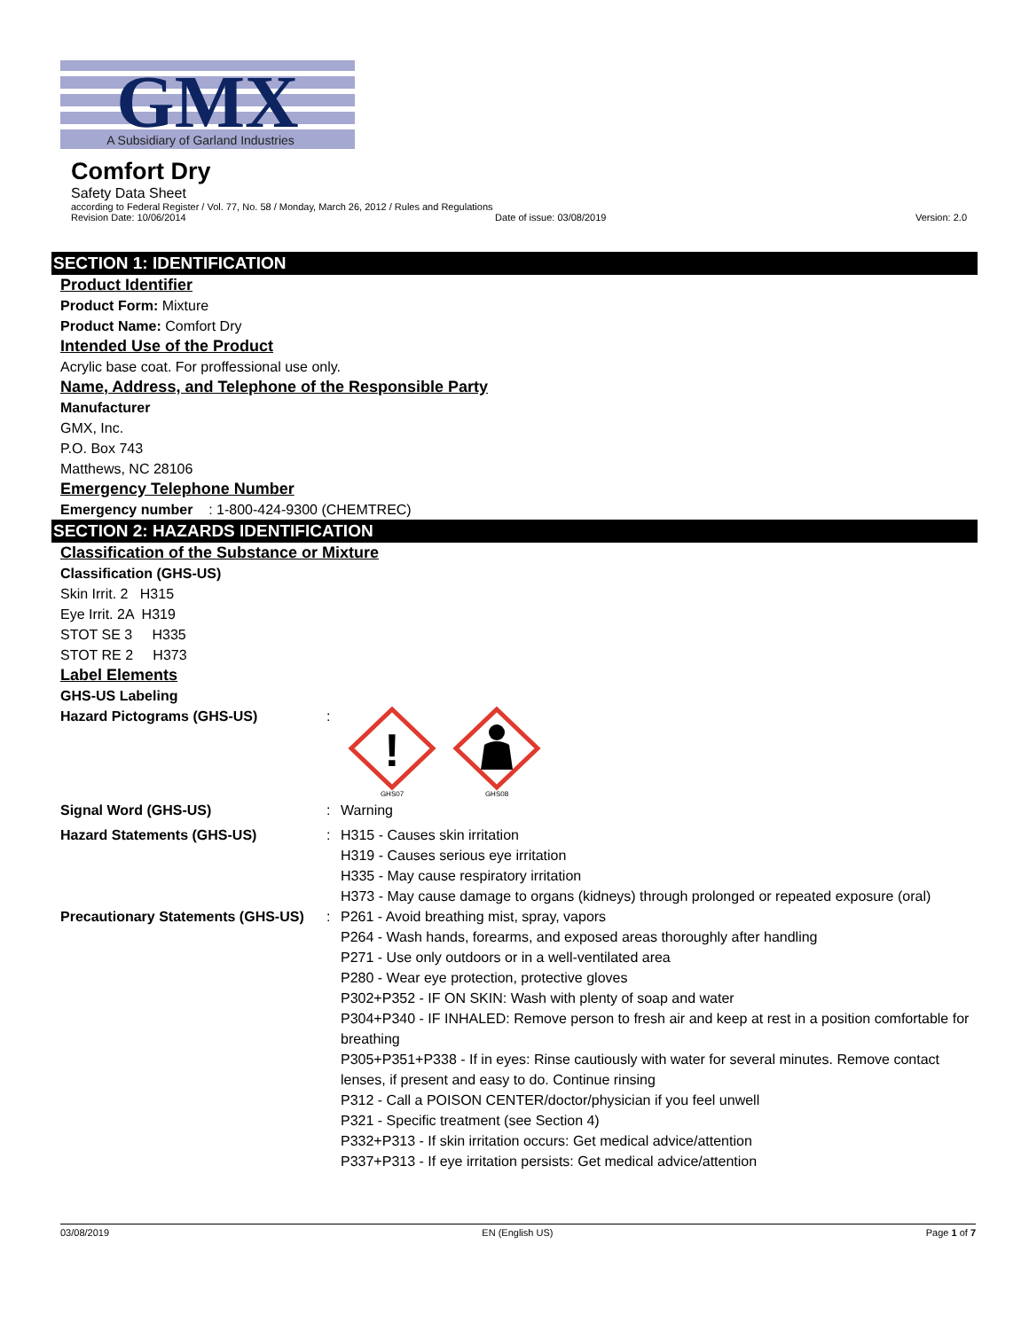GMX
A Subsidiary of Garland Industries
Comfort Dry
Safety Data Sheet
according to Federal Register / Vol. 77, No. 58 / Monday, March 26, 2012 / Rules and Regulations
Revision Date: 10/06/2014 Date of issue: 03/08/2019 Version: 2.0
SECTION 1: IDENTIFICATION
Product Identifier
Product Form: Mixture
Product Name: Comfort Dry
Intended Use of the Product
Acrylic base coat. For proffessional use only.
Name, Address, and Telephone of the Responsible Party
Manufacturer
GMX, Inc.
P.O. Box 743
Matthews, NC 28106
Emergency Telephone Number
Emergency number : 1-800-424-9300 (CHEMTREC)
SECTION 2: HAZARDS IDENTIFICATION
Classification of the Substance or Mixture
Classification (GHS-US)
Skin Irrit. 2 H315
Eye Irrit. 2A H319
STOT SE 3 H335
STOT RE 2 H373
Label Elements
GHS-US Labeling
Hazard Pictograms (GHS-US) :
!
GHS07
GHS08
Signal Word (GHS-US) : Warning
Hazard Statements (GHS-US) : H315 - Causes skin irritation
H319 - Causes serious eye irritation
H335 - May cause respiratory irritation
H373 - May cause damage to organs (kidneys) through prolonged or repeated exposure (oral)
Precautionary Statements (GHS-US)
: P261 - Avoid breathing mist, spray, vapors
P264 - Wash hands, forearms, and exposed areas thoroughly after handling
P271 - Use only outdoors or in a well-ventilated area
P280 - Wear eye protection, protective gloves
P302+P352 - IF ON SKIN: Wash with plenty of soap and water
P304+P340 - IF INHALED: Remove person to fresh air and keep at rest in a position comfortable for breathing
P305+P351+P338 - If in eyes: Rinse cautiously with water for several minutes. Remove contact lenses, if present and easy to do. Continue rinsing
P312 - Call a POISON CENTER/doctor/physician if you feel unwell
P321 - Specific treatment (see Section 4)
P332+P313 - If skin irritation occurs: Get medical advice/attention
P337+P313 - If eye irritation persists: Get medical advice/attention
03/08/2019 EN (English US) Page 1 of 7